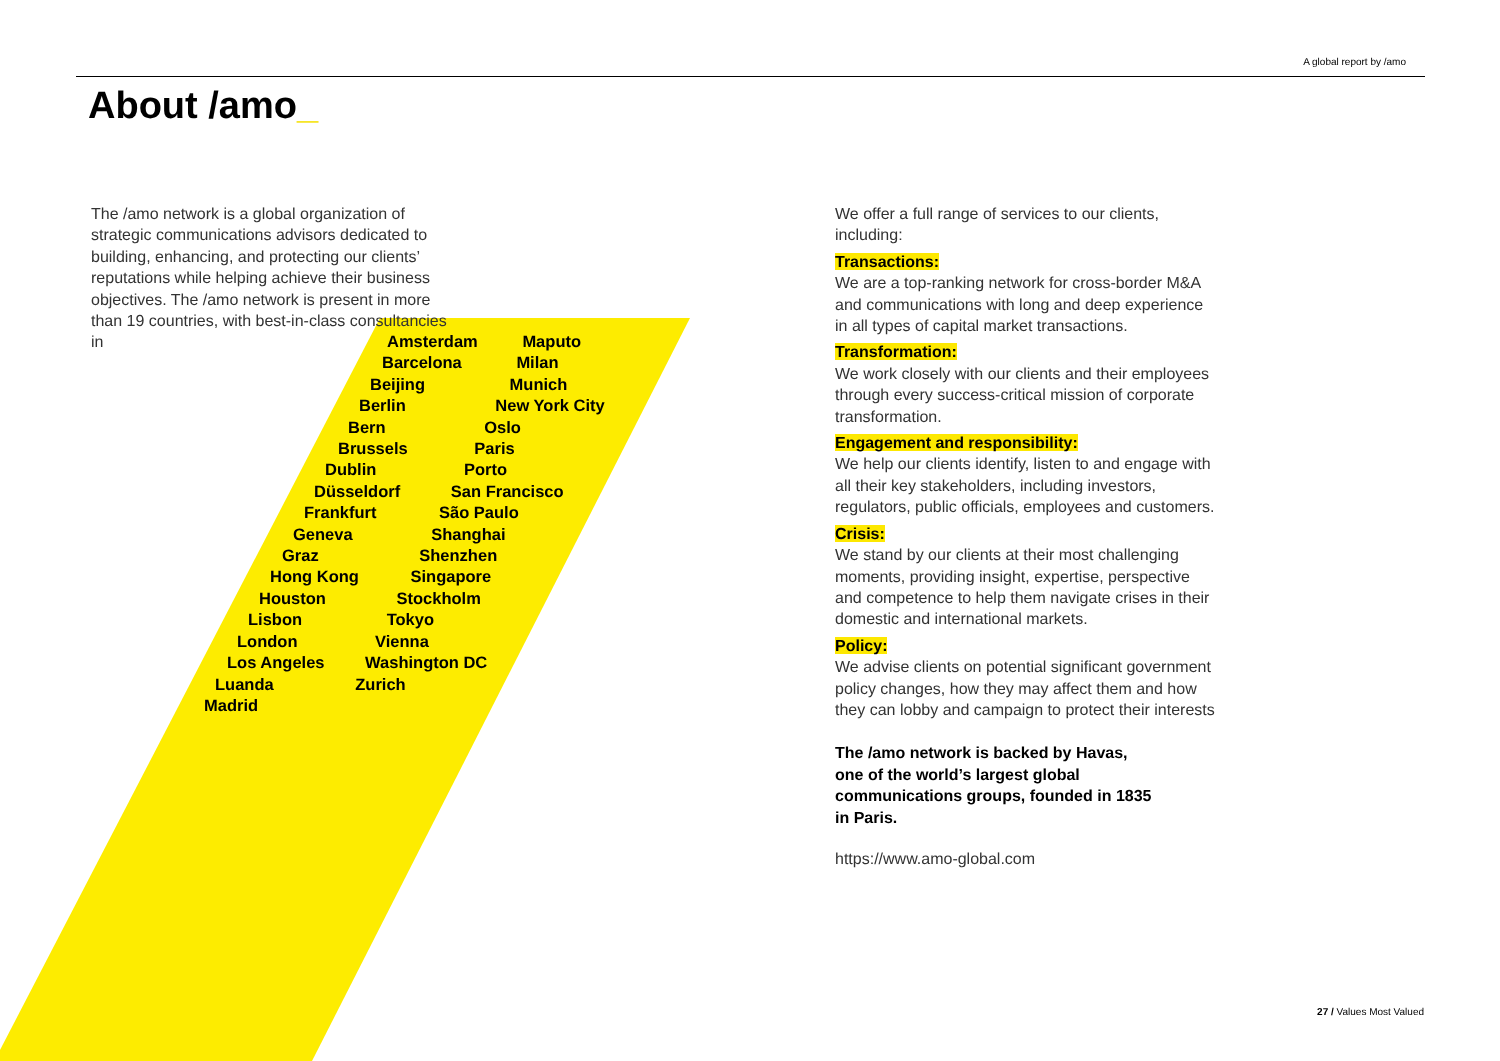A global report by /amo
About /amo_
The /amo network is a global organization of strategic communications advisors dedicated to building, enhancing, and protecting our clients’ reputations while helping achieve their business objectives. The /amo network is present in more than 19 countries, with best-in-class consultancies in
Amsterdam Maputo
Barcelona Milan
Beijing Munich
Berlin New York City
Bern Oslo
Brussels Paris
Dublin Porto
Düsseldorf San Francisco
Frankfurt São Paulo
Geneva Shanghai
Graz Shenzhen
Hong Kong Singapore
Houston Stockholm
Lisbon Tokyo
London Vienna
Los Angeles Washington DC
Luanda Zurich
Madrid
We offer a full range of services to our clients, including:
Transactions:
We are a top-ranking network for cross-border M&A and communications with long and deep experience in all types of capital market transactions.
Transformation:
We work closely with our clients and their employees through every success-critical mission of corporate transformation.
Engagement and responsibility:
We help our clients identify, listen to and engage with all their key stakeholders, including investors, regulators, public officials, employees and customers.
Crisis:
We stand by our clients at their most challenging moments, providing insight, expertise, perspective and competence to help them navigate crises in their domestic and international markets.
Policy:
We advise clients on potential significant government policy changes, how they may affect them and how they can lobby and campaign to protect their interests
The /amo network is backed by Havas, one of the world’s largest global communications groups, founded in 1835 in Paris.
https://www.amo-global.com
27 / Values Most Valued